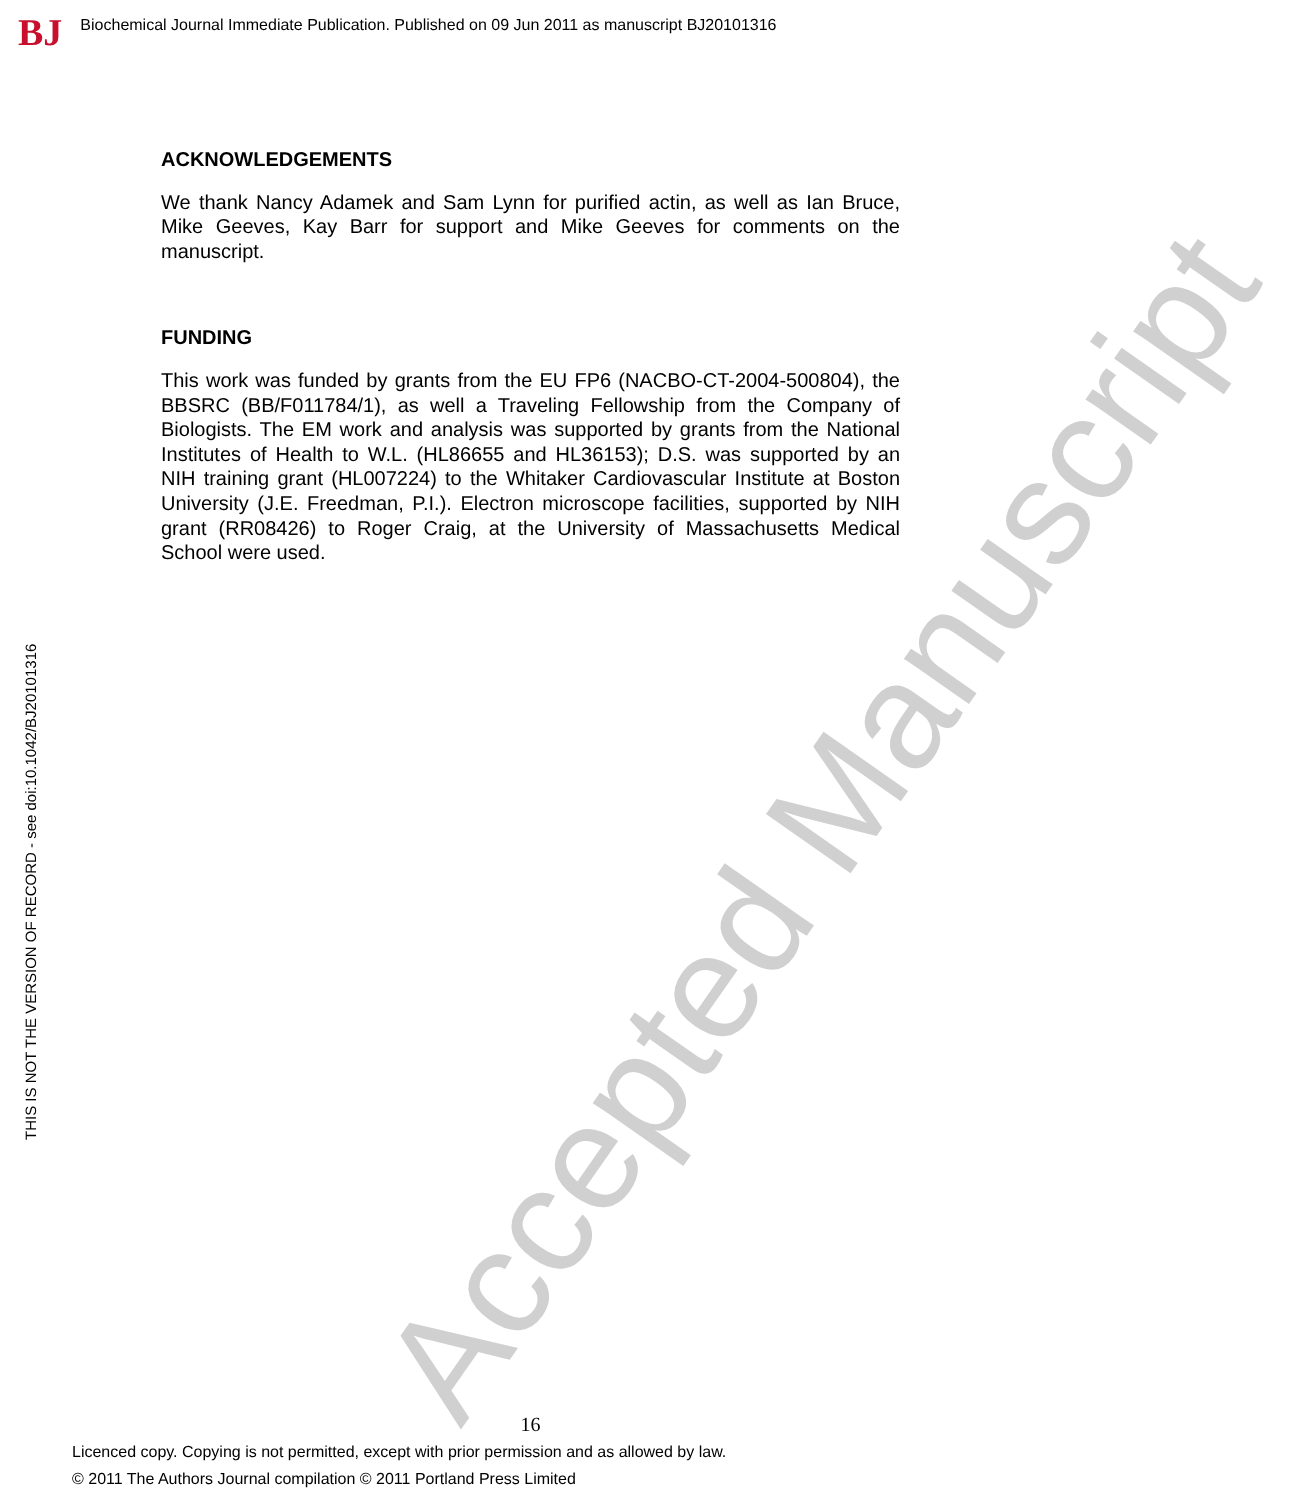BJ Biochemical Journal Immediate Publication. Published on 09 Jun 2011 as manuscript BJ20101316
Accepted Manuscript
ACKNOWLEDGEMENTS
We thank Nancy Adamek and Sam Lynn for purified actin, as well as Ian Bruce, Mike Geeves, Kay Barr for support and Mike Geeves for comments on the manuscript.
FUNDING
This work was funded by grants from the EU FP6 (NACBO-CT-2004-500804), the BBSRC (BB/F011784/1), as well a Traveling Fellowship from the Company of Biologists. The EM work and analysis was supported by grants from the National Institutes of Health to W.L. (HL86655 and HL36153); D.S. was supported by an NIH training grant (HL007224) to the Whitaker Cardiovascular Institute at Boston University (J.E. Freedman, P.I.). Electron microscope facilities, supported by NIH grant (RR08426) to Roger Craig, at the University of Massachusetts Medical School were used.
THIS IS NOT THE VERSION OF RECORD - see doi:10.1042/BJ20101316
16
Licenced copy. Copying is not permitted, except with prior permission and as allowed by law.
© 2011 The Authors Journal compilation © 2011 Portland Press Limited